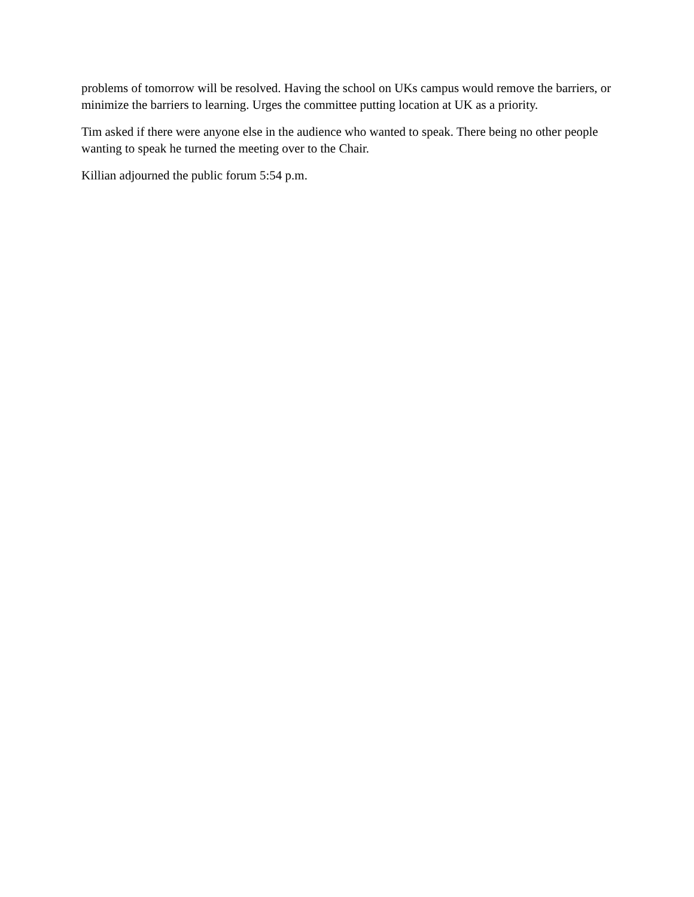problems of tomorrow will be resolved. Having the school on UKs campus would remove the barriers, or minimize the barriers to learning. Urges the committee putting location at UK as a priority.
Tim asked if there were anyone else in the audience who wanted to speak. There being no other people wanting to speak he turned the meeting over to the Chair.
Killian adjourned the public forum 5:54 p.m.